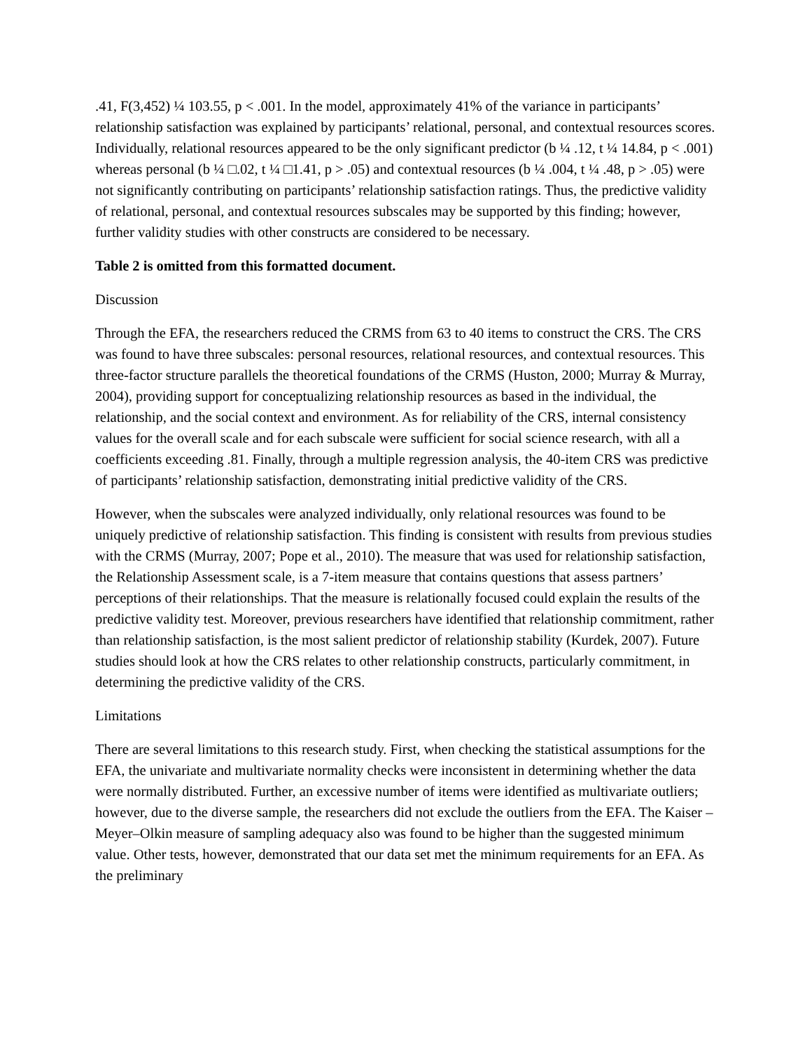.41, F(3,452) ¼ 103.55, p < .001. In the model, approximately 41% of the variance in participants’ relationship satisfaction was explained by participants’ relational, personal, and contextual resources scores. Individually, relational resources appeared to be the only significant predictor (b ¼ .12, t ¼ 14.84, p < .001) whereas personal (b ¼ □.02, t ¼ □1.41, p > .05) and contextual resources (b ¼ .004, t ¼ .48, p > .05) were not significantly contributing on participants’ relationship satisfaction ratings. Thus, the predictive validity of relational, personal, and contextual resources subscales may be supported by this finding; however, further validity studies with other constructs are considered to be necessary.
Table 2 is omitted from this formatted document.
Discussion
Through the EFA, the researchers reduced the CRMS from 63 to 40 items to construct the CRS. The CRS was found to have three subscales: personal resources, relational resources, and contextual resources. This three-factor structure parallels the theoretical foundations of the CRMS (Huston, 2000; Murray & Murray, 2004), providing support for conceptualizing relationship resources as based in the individual, the relationship, and the social context and environment. As for reliability of the CRS, internal consistency values for the overall scale and for each subscale were sufficient for social science research, with all a coefficients exceeding .81. Finally, through a multiple regression analysis, the 40-item CRS was predictive of participants’ relationship satisfaction, demonstrating initial predictive validity of the CRS.
However, when the subscales were analyzed individually, only relational resources was found to be uniquely predictive of relationship satisfaction. This finding is consistent with results from previous studies with the CRMS (Murray, 2007; Pope et al., 2010). The measure that was used for relationship satisfaction, the Relationship Assessment scale, is a 7-item measure that contains questions that assess partners’ perceptions of their relationships. That the measure is relationally focused could explain the results of the predictive validity test. Moreover, previous researchers have identified that relationship commitment, rather than relationship satisfaction, is the most salient predictor of relationship stability (Kurdek, 2007). Future studies should look at how the CRS relates to other relationship constructs, particularly commitment, in determining the predictive validity of the CRS.
Limitations
There are several limitations to this research study. First, when checking the statistical assumptions for the EFA, the univariate and multivariate normality checks were inconsistent in determining whether the data were normally distributed. Further, an excessive number of items were identified as multivariate outliers; however, due to the diverse sample, the researchers did not exclude the outliers from the EFA. The Kaiser – Meyer–Olkin measure of sampling adequacy also was found to be higher than the suggested minimum value. Other tests, however, demonstrated that our data set met the minimum requirements for an EFA. As the preliminary